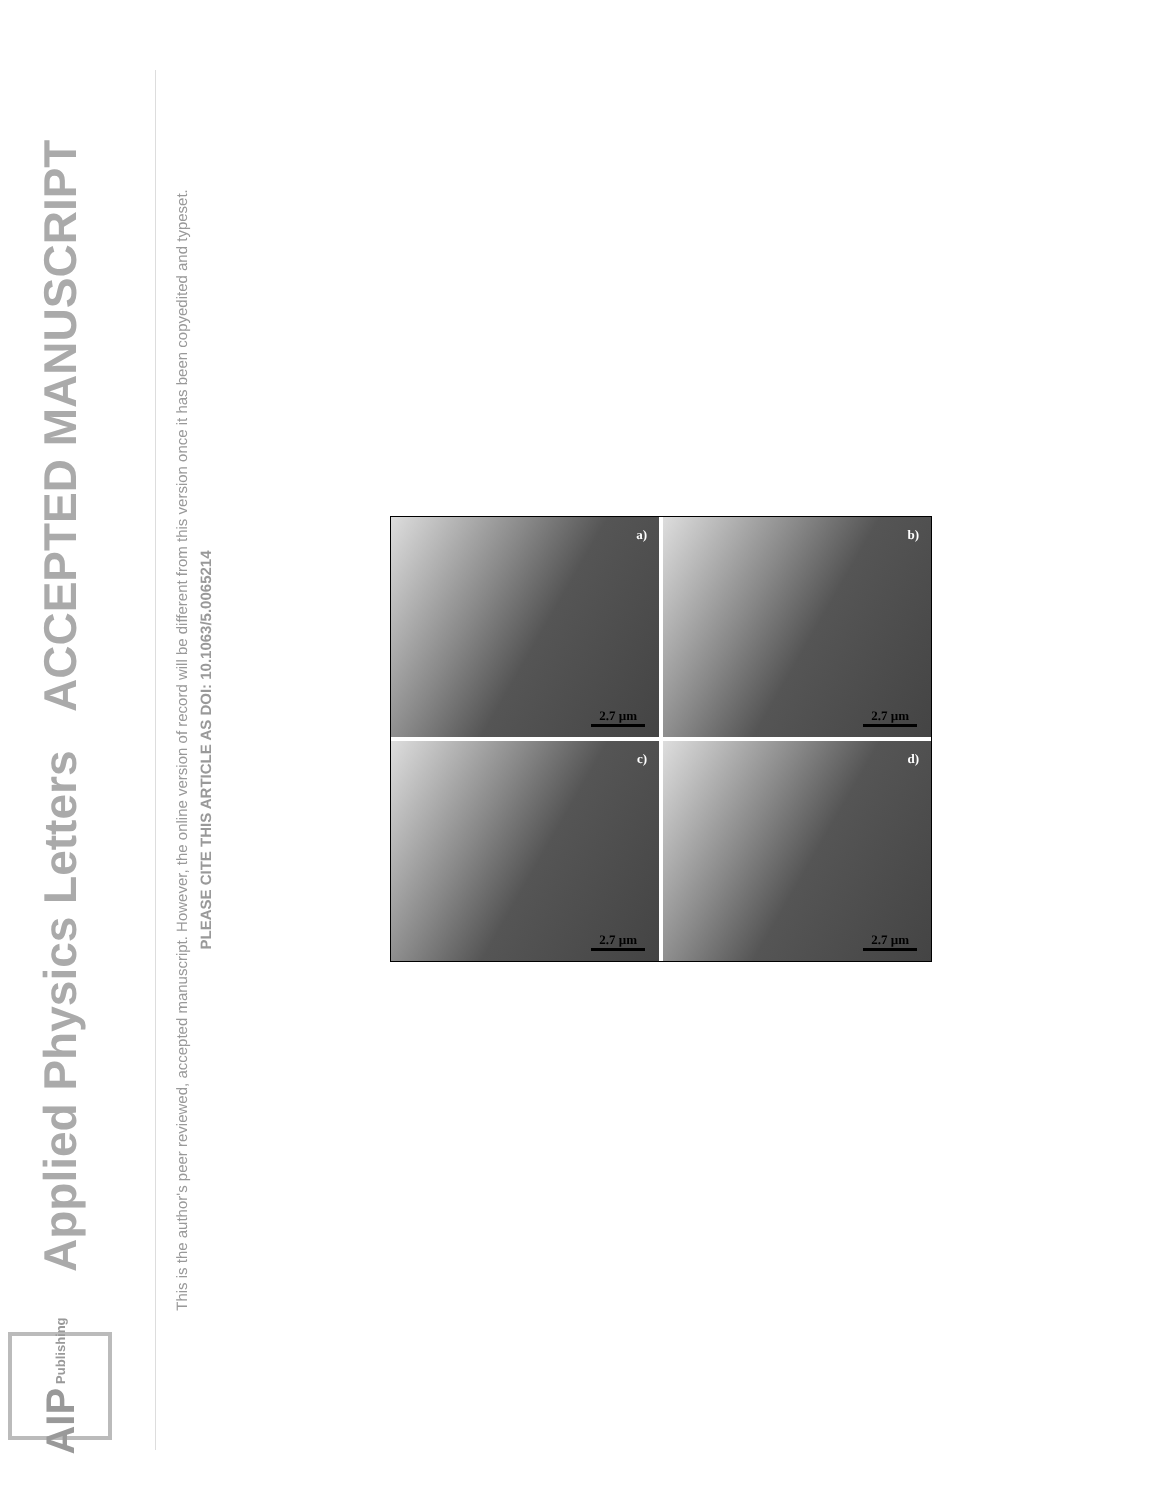AIP Publishing
Applied Physics Letters
ACCEPTED MANUSCRIPT
This is the author's peer reviewed, accepted manuscript. However, the online version of record will be different from this version once it has been copyedited and typeset.
PLEASE CITE THIS ARTICLE AS DOI: 10.1063/5.0065214
a)
2.7 µm
b)
2.7 µm
c)
2.7 µm
d)
2.7 µm